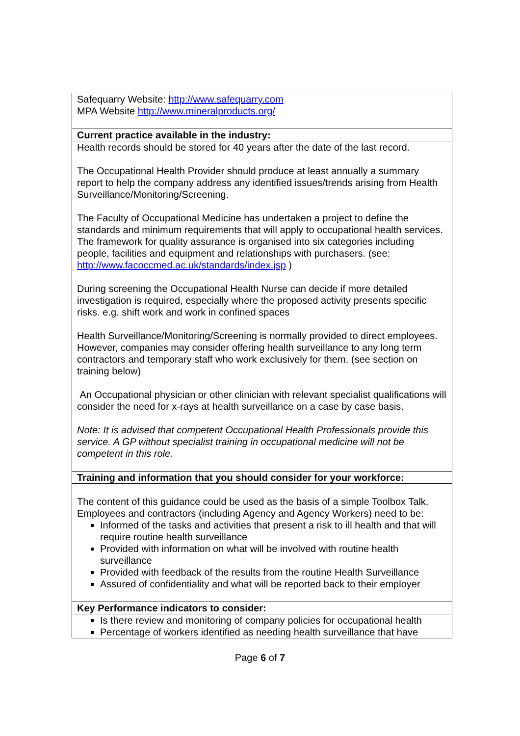| Safequarry Website: http://www.safequarry.com MPA Website http://www.mineralproducts.org/ |
| Current practice available in the industry: |
| Health records should be stored for 40 years after the date of the last record. The Occupational Health Provider should produce at least annually a summary report to help the company address any identified issues/trends arising from Health Surveillance/Monitoring/Screening. The Faculty of Occupational Medicine has undertaken a project to define the standards and minimum requirements that will apply to occupational health services. The framework for quality assurance is organised into six categories including people, facilities and equipment and relationships with purchasers. (see: http://www.facoccmed.ac.uk/standards/index.jsp ) During screening the Occupational Health Nurse can decide if more detailed investigation is required, especially where the proposed activity presents specific risks. e.g. shift work and work in confined spaces Health Surveillance/Monitoring/Screening is normally provided to direct employees. However, companies may consider offering health surveillance to any long term contractors and temporary staff who work exclusively for them. (see section on training below) An Occupational physician or other clinician with relevant specialist qualifications will consider the need for x-rays at health surveillance on a case by case basis. Note: It is advised that competent Occupational Health Professionals provide this service. A GP without specialist training in occupational medicine will not be competent in this role. |
| Training and information that you should consider for your workforce: |
| The content of this guidance could be used as the basis of a simple Toolbox Talk. Employees and contractors (including Agency and Agency Workers) need to be: Informed of the tasks and activities that present a risk to ill health and that will require routine health surveillance Provided with information on what will be involved with routine health surveillance Provided with feedback of the results from the routine Health Surveillance Assured of confidentiality and what will be reported back to their employer |
| Key Performance indicators to consider: |
| Is there review and monitoring of company policies for occupational health Percentage of workers identified as needing health surveillance that have |
Page 6 of 7